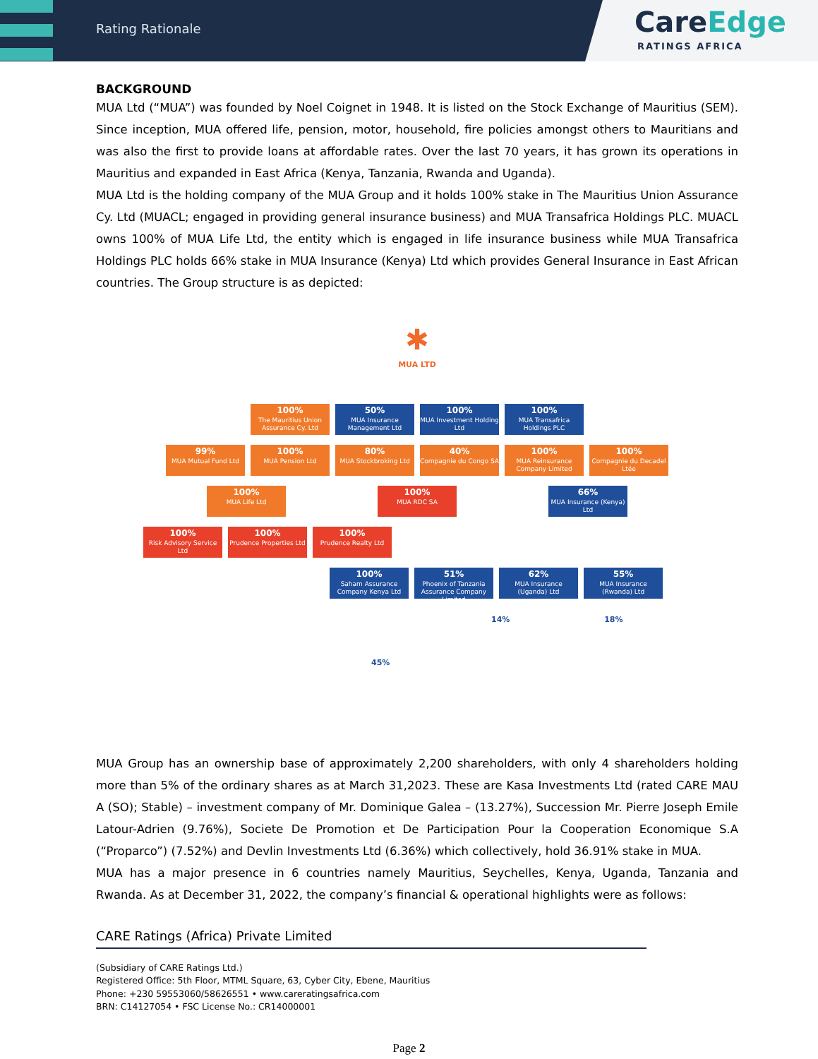Rating Rationale
CareEdge
RATINGS AFRICA
BACKGROUND
MUA Ltd (“MUA”) was founded by Noel Coignet in 1948. It is listed on the Stock Exchange of Mauritius (SEM). Since inception, MUA offered life, pension, motor, household, fire policies amongst others to Mauritians and was also the first to provide loans at affordable rates. Over the last 70 years, it has grown its operations in Mauritius and expanded in East Africa (Kenya, Tanzania, Rwanda and Uganda).
MUA Ltd is the holding company of the MUA Group and it holds 100% stake in The Mauritius Union Assurance Cy. Ltd (MUACL; engaged in providing general insurance business) and MUA Transafrica Holdings PLC. MUACL owns 100% of MUA Life Ltd, the entity which is engaged in life insurance business while MUA Transafrica Holdings PLC holds 66% stake in MUA Insurance (Kenya) Ltd which provides General Insurance in East African countries. The Group structure is as depicted:
✱
MUA LTD
100%
The Mauritius Union Assurance Cy. Ltd
50%
MUA Insurance Management Ltd
100%
MUA Investment Holding Ltd
100%
MUA Transafrica Holdings PLC
99%
MUA Mutual Fund Ltd
100%
MUA Pension Ltd
80%
MUA Stockbroking Ltd
40%
Compagnie du Congo SA
100%
MUA Reinsurance Company Limited
100%
Compagnie du Decadel Ltée
100%
MUA Life Ltd
100%
MUA RDC SA
66%
MUA Insurance (Kenya) Ltd
100%
Risk Advisory Service Ltd
100%
Prudence Properties Ltd
100%
Prudence Realty Ltd
100%
Saham Assurance Company Kenya Ltd
51%
Phoenix of Tanzania Assurance Company Limited
62%
MUA Insurance (Uganda) Ltd
55%
MUA Insurance (Rwanda) Ltd
14% 18%
45%
MUA Group has an ownership base of approximately 2,200 shareholders, with only 4 shareholders holding more than 5% of the ordinary shares as at March 31,2023. These are Kasa Investments Ltd (rated CARE MAU A (SO); Stable) – investment company of Mr. Dominique Galea – (13.27%), Succession Mr. Pierre Joseph Emile Latour-Adrien (9.76%), Societe De Promotion et De Participation Pour la Cooperation Economique S.A (“Proparco”) (7.52%) and Devlin Investments Ltd (6.36%) which collectively, hold 36.91% stake in MUA.
MUA has a major presence in 6 countries namely Mauritius, Seychelles, Kenya, Uganda, Tanzania and Rwanda. As at December 31, 2022, the company’s financial & operational highlights were as follows:
CARE Ratings (Africa) Private Limited
(Subsidiary of CARE Ratings Ltd.)
Registered Office: 5th Floor, MTML Square, 63, Cyber City, Ebene, Mauritius
Phone: +230 59553060/58626551 • www.careratingsafrica.com
BRN: C14127054 • FSC License No.: CR14000001
Page 2